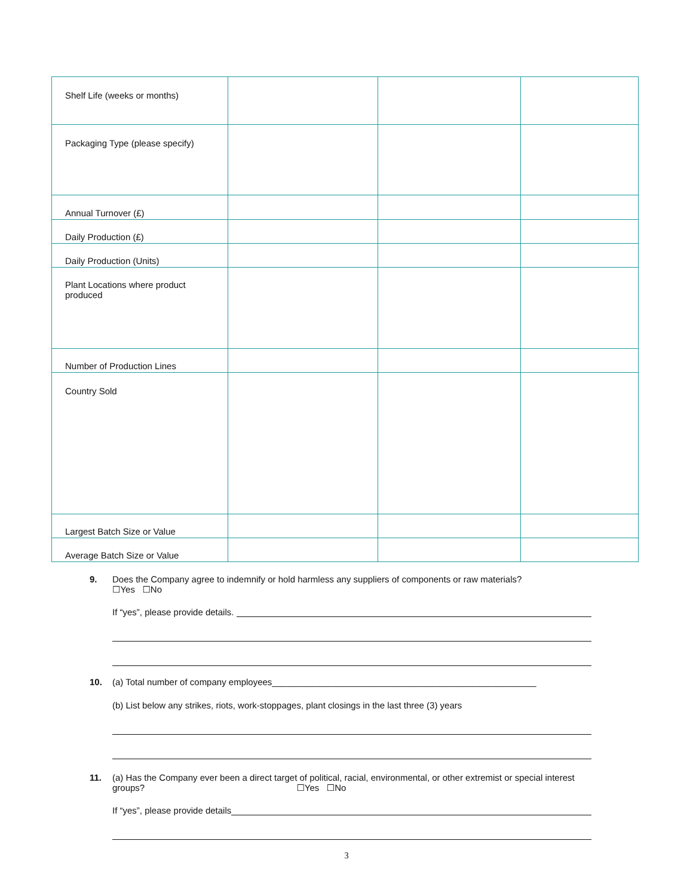| Shelf Life (weeks or months) | | | |
| Packaging Type (please specify) | | | |
| Annual Turnover (£) | | | |
| Daily Production (£) | | | |
| Daily Production (Units) | | | |
| Plant Locations where product produced | | | |
| Number of Production Lines | | | |
| Country Sold | | | |
| Largest Batch Size or Value | | | |
| Average Batch Size or Value | | | |
9. Does the Company agree to indemnify or hold harmless any suppliers of components or raw materials?
☐Yes ☐No
If “yes”, please provide details.
10. (a) Total number of company employees_____________________________________________________
(b) List below any strikes, riots, work-stoppages, plant closings in the last three (3) years
11. (a) Has the Company ever been a direct target of political, racial, environmental, or other extremist or special interest groups? ☐Yes ☐No
If “yes”, please provide details
3